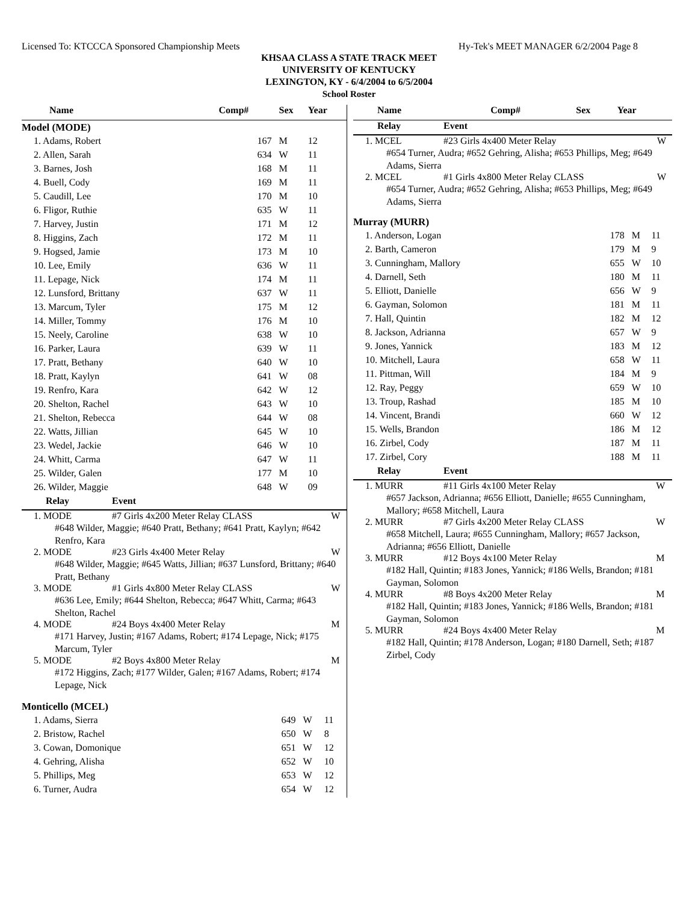Licensed To: KTCCCA Sponsored Championship Meets Hy-Tek's MEET MANAGER 6/2/2004 Page 8
KHSAA CLASS A STATE TRACK MEET
UNIVERSITY OF KENTUCKY
LEXINGTON, KY - 6/4/2004 to 6/5/2004
School Roster
| Name | Comp# | Sex | Year |
| --- | --- | --- | --- |
| Model (MODE) | | | |
| 1. Adams, Robert | 167 | M | 12 |
| 2. Allen, Sarah | 634 | W | 11 |
| 3. Barnes, Josh | 168 | M | 11 |
| 4. Buell, Cody | 169 | M | 11 |
| 5. Caudill, Lee | 170 | M | 10 |
| 6. Fligor, Ruthie | 635 | W | 11 |
| 7. Harvey, Justin | 171 | M | 12 |
| 8. Higgins, Zach | 172 | M | 11 |
| 9. Hogsed, Jamie | 173 | M | 10 |
| 10. Lee, Emily | 636 | W | 11 |
| 11. Lepage, Nick | 174 | M | 11 |
| 12. Lunsford, Brittany | 637 | W | 11 |
| 13. Marcum, Tyler | 175 | M | 12 |
| 14. Miller, Tommy | 176 | M | 10 |
| 15. Neely, Caroline | 638 | W | 10 |
| 16. Parker, Laura | 639 | W | 11 |
| 17. Pratt, Bethany | 640 | W | 10 |
| 18. Pratt, Kaylyn | 641 | W | 08 |
| 19. Renfro, Kara | 642 | W | 12 |
| 20. Shelton, Rachel | 643 | W | 10 |
| 21. Shelton, Rebecca | 644 | W | 08 |
| 22. Watts, Jillian | 645 | W | 10 |
| 23. Wedel, Jackie | 646 | W | 10 |
| 24. Whitt, Carma | 647 | W | 11 |
| 25. Wilder, Galen | 177 | M | 10 |
| 26. Wilder, Maggie | 648 | W | 09 |
| Relay | Event | |
| --- | --- | --- |
| 1. MODE | #7 Girls 4x200 Meter Relay CLASS | W |
| #648 Wilder, Maggie; #640 Pratt, Bethany; #641 Pratt, Kaylyn; #642 Renfro, Kara | | |
| 2. MODE | #23 Girls 4x400 Meter Relay | W |
| #648 Wilder, Maggie; #645 Watts, Jillian; #637 Lunsford, Brittany; #640 Pratt, Bethany | | |
| 3. MODE | #1 Girls 4x800 Meter Relay CLASS | W |
| #636 Lee, Emily; #644 Shelton, Rebecca; #647 Whitt, Carma; #643 Shelton, Rachel | | |
| 4. MODE | #24 Boys 4x400 Meter Relay | M |
| #171 Harvey, Justin; #167 Adams, Robert; #174 Lepage, Nick; #175 Marcum, Tyler | | |
| 5. MODE | #2 Boys 4x800 Meter Relay | M |
| #172 Higgins, Zach; #177 Wilder, Galen; #167 Adams, Robert; #174 Lepage, Nick | | |
| Monticello (MCEL) | | | |
| 1. Adams, Sierra | 649 | W | 11 |
| 2. Bristow, Rachel | 650 | W | 8 |
| 3. Cowan, Domonique | 651 | W | 12 |
| 4. Gehring, Alisha | 652 | W | 10 |
| 5. Phillips, Meg | 653 | W | 12 |
| 6. Turner, Audra | 654 | W | 12 |
| Name | Comp# | Sex | Year |
| --- | --- | --- | --- |
| Relay | Event | |
| --- | --- | --- |
| 1. MCEL | #23 Girls 4x400 Meter Relay | W |
| #654 Turner, Audra; #652 Gehring, Alisha; #653 Phillips, Meg; #649 Adams, Sierra | | |
| 2. MCEL | #1 Girls 4x800 Meter Relay CLASS | W |
| #654 Turner, Audra; #652 Gehring, Alisha; #653 Phillips, Meg; #649 Adams, Sierra | | |
| Murray (MURR) | | | |
| 1. Anderson, Logan | 178 | M | 11 |
| 2. Barth, Cameron | 179 | M | 9 |
| 3. Cunningham, Mallory | 655 | W | 10 |
| 4. Darnell, Seth | 180 | M | 11 |
| 5. Elliott, Danielle | 656 | W | 9 |
| 6. Gayman, Solomon | 181 | M | 11 |
| 7. Hall, Quintin | 182 | M | 12 |
| 8. Jackson, Adrianna | 657 | W | 9 |
| 9. Jones, Yannick | 183 | M | 12 |
| 10. Mitchell, Laura | 658 | W | 11 |
| 11. Pittman, Will | 184 | M | 9 |
| 12. Ray, Peggy | 659 | W | 10 |
| 13. Troup, Rashad | 185 | M | 10 |
| 14. Vincent, Brandi | 660 | W | 12 |
| 15. Wells, Brandon | 186 | M | 12 |
| 16. Zirbel, Cody | 187 | M | 11 |
| 17. Zirbel, Cory | 188 | M | 11 |
| Relay | Event | |
| --- | --- | --- |
| 1. MURR | #11 Girls 4x100 Meter Relay | W |
| #657 Jackson, Adrianna; #656 Elliott, Danielle; #655 Cunningham, Mallory; #658 Mitchell, Laura | | |
| 2. MURR | #7 Girls 4x200 Meter Relay CLASS | W |
| #658 Mitchell, Laura; #655 Cunningham, Mallory; #657 Jackson, Adrianna; #656 Elliott, Danielle | | |
| 3. MURR | #12 Boys 4x100 Meter Relay | M |
| #182 Hall, Quintin; #183 Jones, Yannick; #186 Wells, Brandon; #181 Gayman, Solomon | | |
| 4. MURR | #8 Boys 4x200 Meter Relay | M |
| #182 Hall, Quintin; #183 Jones, Yannick; #186 Wells, Brandon; #181 Gayman, Solomon | | |
| 5. MURR | #24 Boys 4x400 Meter Relay | M |
| #182 Hall, Quintin; #178 Anderson, Logan; #180 Darnell, Seth; #187 Zirbel, Cody | | |